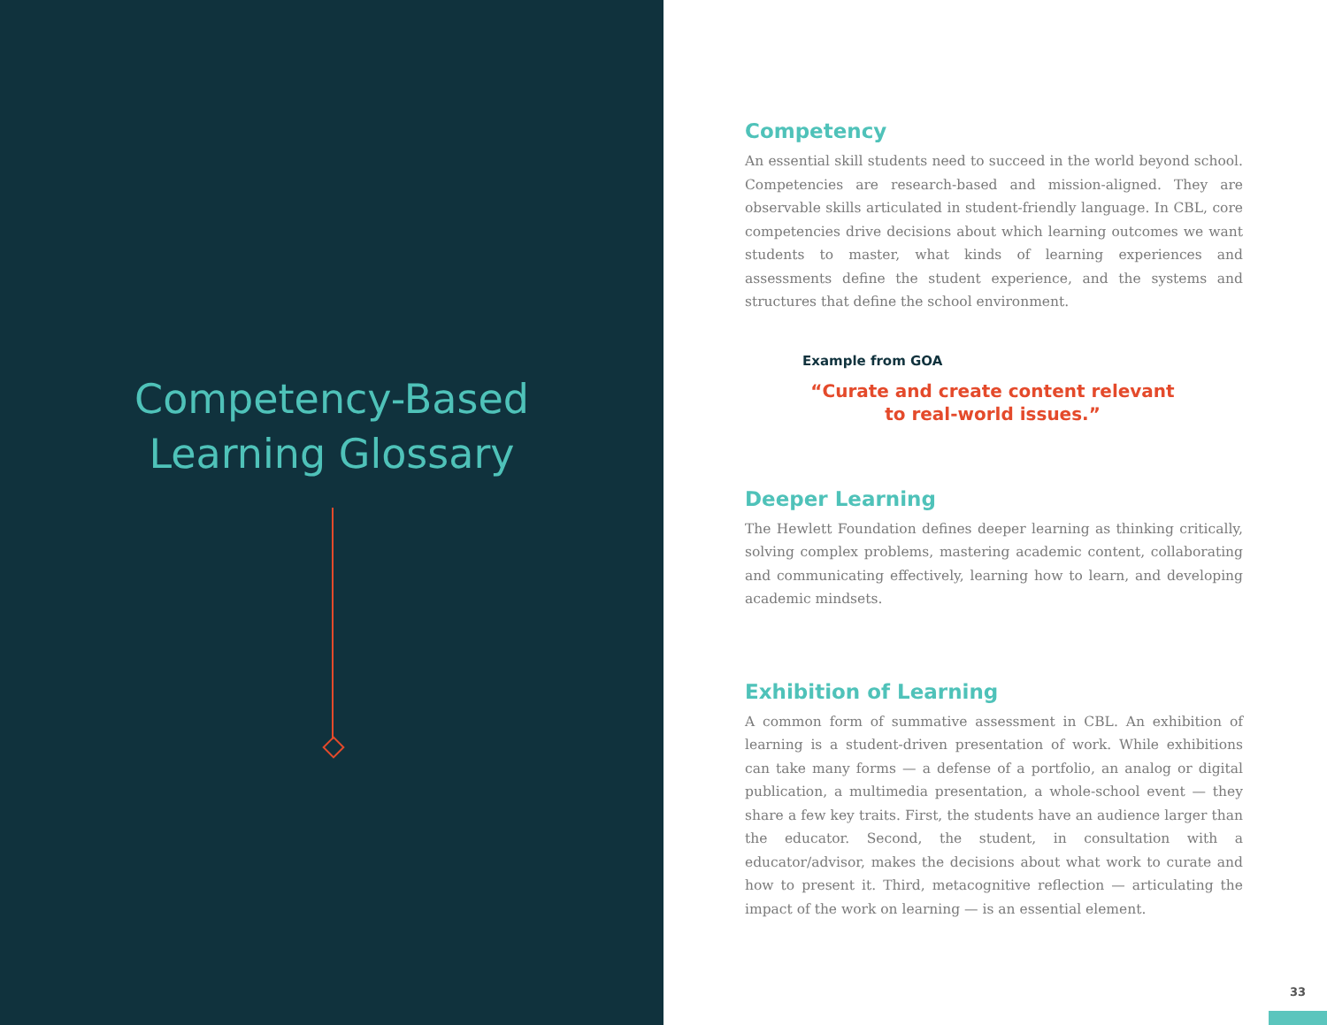Competency-Based
Learning Glossary
Competency
An essential skill students need to succeed in the world beyond school. Competencies are research-based and mission-aligned. They are observable skills articulated in student-friendly language. In CBL, core competencies drive decisions about which learning outcomes we want students to master, what kinds of learning experiences and assessments define the student experience, and the systems and structures that define the school environment.
Example from GOA
“Curate and create content relevant to real-world issues.”
Deeper Learning
The Hewlett Foundation defines deeper learning as thinking critically, solving complex problems, mastering academic content, collaborating and communicating effectively, learning how to learn, and developing academic mindsets.
Exhibition of Learning
A common form of summative assessment in CBL. An exhibition of learning is a student-driven presentation of work. While exhibitions can take many forms — a defense of a portfolio, an analog or digital publication, a multimedia presentation, a whole-school event — they share a few key traits. First, the students have an audience larger than the educator. Second, the student, in consultation with a educator/advisor, makes the decisions about what work to curate and how to present it. Third, metacognitive reflection — articulating the impact of the work on learning — is an essential element.
33